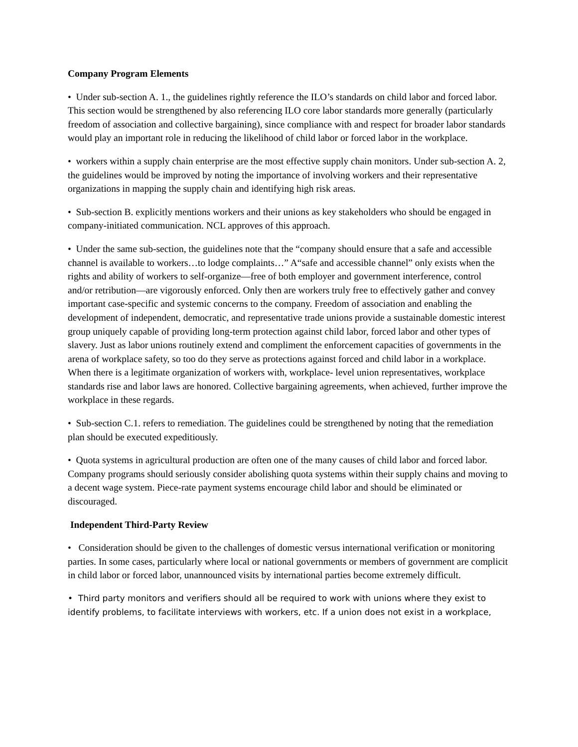Company Program Elements
• Under sub-section A. 1., the guidelines rightly reference the ILO’s standards on child labor and forced labor. This section would be strengthened by also referencing ILO core labor standards more generally (particularly freedom of association and collective bargaining), since compliance with and respect for broader labor standards would play an important role in reducing the likelihood of child labor or forced labor in the workplace.
• workers within a supply chain enterprise are the most effective supply chain monitors. Under sub-section A. 2, the guidelines would be improved by noting the importance of involving workers and their representative organizations in mapping the supply chain and identifying high risk areas.
• Sub-section B. explicitly mentions workers and their unions as key stakeholders who should be engaged in company-initiated communication. NCL approves of this approach.
• Under the same sub-section, the guidelines note that the “company should ensure that a safe and accessible channel is available to workers…to lodge complaints…” A“safe and accessible channel” only exists when the rights and ability of workers to self-organize—free of both employer and government interference, control and/or retribution—are vigorously enforced. Only then are workers truly free to effectively gather and convey important case-specific and systemic concerns to the company. Freedom of association and enabling the development of independent, democratic, and representative trade unions provide a sustainable domestic interest group uniquely capable of providing long-term protection against child labor, forced labor and other types of slavery. Just as labor unions routinely extend and compliment the enforcement capacities of governments in the arena of workplace safety, so too do they serve as protections against forced and child labor in a workplace. When there is a legitimate organization of workers with, workplace- level union representatives, workplace standards rise and labor laws are honored. Collective bargaining agreements, when achieved, further improve the workplace in these regards.
• Sub-section C.1. refers to remediation. The guidelines could be strengthened by noting that the remediation plan should be executed expeditiously.
• Quota systems in agricultural production are often one of the many causes of child labor and forced labor. Company programs should seriously consider abolishing quota systems within their supply chains and moving to a decent wage system. Piece-rate payment systems encourage child labor and should be eliminated or discouraged.
Independent Third-Party Review
• Consideration should be given to the challenges of domestic versus international verification or monitoring parties. In some cases, particularly where local or national governments or members of government are complicit in child labor or forced labor, unannounced visits by international parties become extremely difficult.
• Third party monitors and verifiers should all be required to work with unions where they exist to identify problems, to facilitate interviews with workers, etc. If a union does not exist in a workplace,